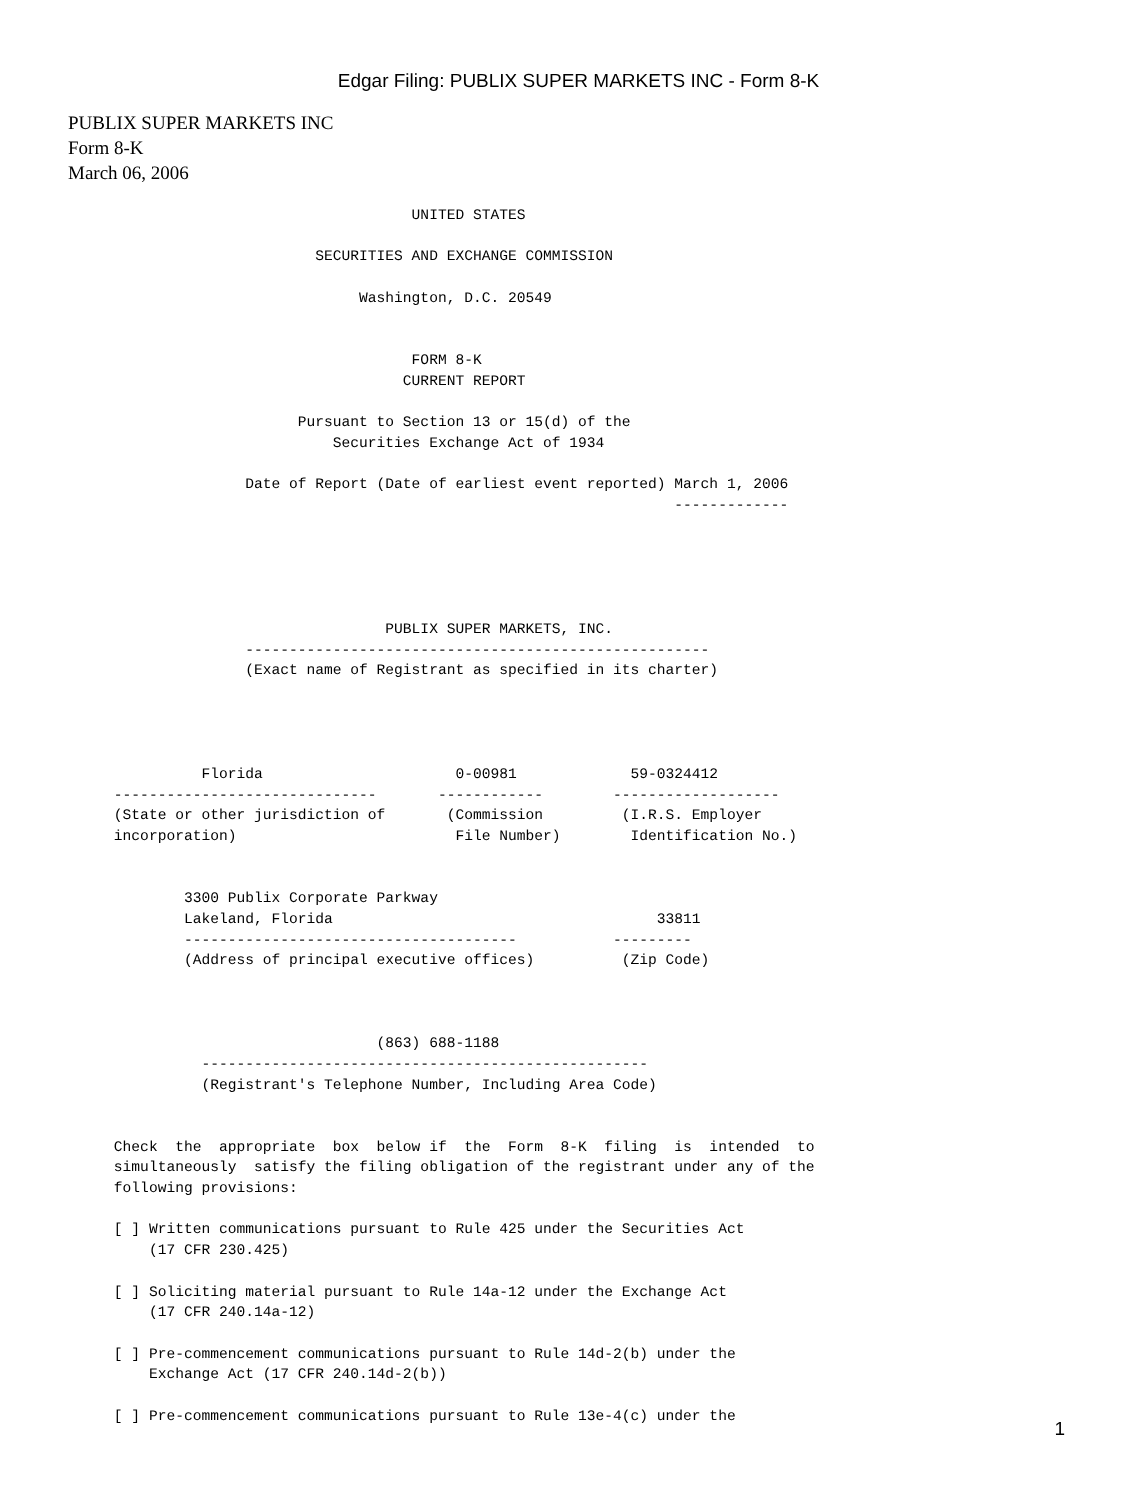Edgar Filing: PUBLIX SUPER MARKETS INC - Form 8-K
PUBLIX SUPER MARKETS INC
Form 8-K
March 06, 2006
                                               UNITED STATES

                                    SECURITIES AND EXCHANGE COMMISSION

                                         Washington, D.C. 20549


                                               FORM 8-K
                                              CURRENT REPORT

                                  Pursuant to Section 13 or 15(d) of the
                                      Securities Exchange Act of 1934

                            Date of Report (Date of earliest event reported) March 1, 2006
                                                                             -------------





                                            PUBLIX SUPER MARKETS, INC.
                            -----------------------------------------------------
                            (Exact name of Registrant as specified in its charter)




                       Florida                      0-00981             59-0324412
             ------------------------------       ------------        -------------------
             (State or other jurisdiction of       (Commission         (I.R.S. Employer
             incorporation)                         File Number)        Identification No.)


                     3300 Publix Corporate Parkway
                     Lakeland, Florida                                     33811
                     --------------------------------------           ---------
                     (Address of principal executive offices)          (Zip Code)



                                           (863) 688-1188
                       ---------------------------------------------------
                       (Registrant's Telephone Number, Including Area Code)


             Check  the  appropriate  box  below if  the  Form  8-K  filing  is  intended  to
             simultaneously  satisfy the filing obligation of the registrant under any of the
             following provisions:

             [ ] Written communications pursuant to Rule 425 under the Securities Act
                 (17 CFR 230.425)

             [ ] Soliciting material pursuant to Rule 14a-12 under the Exchange Act
                 (17 CFR 240.14a-12)

             [ ] Pre-commencement communications pursuant to Rule 14d-2(b) under the
                 Exchange Act (17 CFR 240.14d-2(b))

             [ ] Pre-commencement communications pursuant to Rule 13e-4(c) under the
1